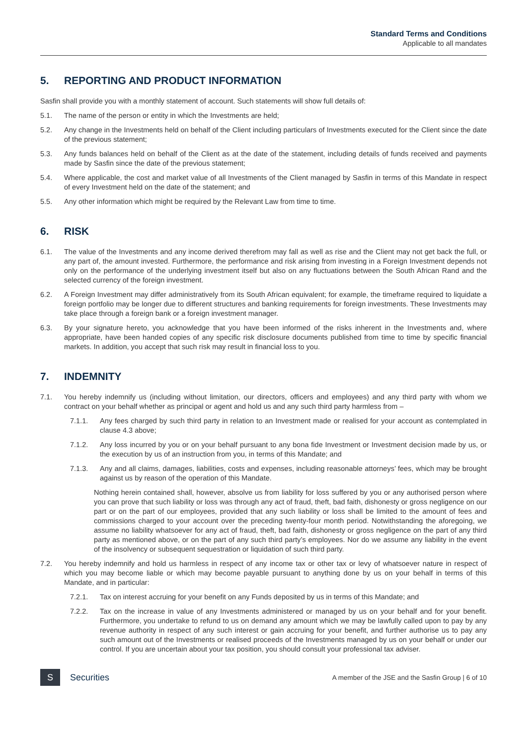Standard Terms and Conditions
Applicable to all mandates
5. REPORTING AND PRODUCT INFORMATION
Sasfin shall provide you with a monthly statement of account. Such statements will show full details of:
5.1. The name of the person or entity in which the Investments are held;
5.2. Any change in the Investments held on behalf of the Client including particulars of Investments executed for the Client since the date of the previous statement;
5.3. Any funds balances held on behalf of the Client as at the date of the statement, including details of funds received and payments made by Sasfin since the date of the previous statement;
5.4. Where applicable, the cost and market value of all Investments of the Client managed by Sasfin in terms of this Mandate in respect of every Investment held on the date of the statement; and
5.5. Any other information which might be required by the Relevant Law from time to time.
6. RISK
6.1. The value of the Investments and any income derived therefrom may fall as well as rise and the Client may not get back the full, or any part of, the amount invested. Furthermore, the performance and risk arising from investing in a Foreign Investment depends not only on the performance of the underlying investment itself but also on any fluctuations between the South African Rand and the selected currency of the foreign investment.
6.2. A Foreign Investment may differ administratively from its South African equivalent; for example, the timeframe required to liquidate a foreign portfolio may be longer due to different structures and banking requirements for foreign investments. These Investments may take place through a foreign bank or a foreign investment manager.
6.3. By your signature hereto, you acknowledge that you have been informed of the risks inherent in the Investments and, where appropriate, have been handed copies of any specific risk disclosure documents published from time to time by specific financial markets. In addition, you accept that such risk may result in financial loss to you.
7. INDEMNITY
7.1. You hereby indemnify us (including without limitation, our directors, officers and employees) and any third party with whom we contract on your behalf whether as principal or agent and hold us and any such third party harmless from –
7.1.1. Any fees charged by such third party in relation to an Investment made or realised for your account as contemplated in clause 4.3 above;
7.1.2. Any loss incurred by you or on your behalf pursuant to any bona fide Investment or Investment decision made by us, or the execution by us of an instruction from you, in terms of this Mandate; and
7.1.3. Any and all claims, damages, liabilities, costs and expenses, including reasonable attorneys’ fees, which may be brought against us by reason of the operation of this Mandate.
Nothing herein contained shall, however, absolve us from liability for loss suffered by you or any authorised person where you can prove that such liability or loss was through any act of fraud, theft, bad faith, dishonesty or gross negligence on our part or on the part of our employees, provided that any such liability or loss shall be limited to the amount of fees and commissions charged to your account over the preceding twenty-four month period. Notwithstanding the aforegoing, we assume no liability whatsoever for any act of fraud, theft, bad faith, dishonesty or gross negligence on the part of any third party as mentioned above, or on the part of any such third party’s employees. Nor do we assume any liability in the event of the insolvency or subsequent sequestration or liquidation of such third party.
7.2. You hereby indemnify and hold us harmless in respect of any income tax or other tax or levy of whatsoever nature in respect of which you may become liable or which may become payable pursuant to anything done by us on your behalf in terms of this Mandate, and in particular:
7.2.1. Tax on interest accruing for your benefit on any Funds deposited by us in terms of this Mandate; and
7.2.2. Tax on the increase in value of any Investments administered or managed by us on your behalf and for your benefit. Furthermore, you undertake to refund to us on demand any amount which we may be lawfully called upon to pay by any revenue authority in respect of any such interest or gain accruing for your benefit, and further authorise us to pay any such amount out of the Investments or realised proceeds of the Investments managed by us on your behalf or under our control. If you are uncertain about your tax position, you should consult your professional tax adviser.
S
Securities
A member of the JSE and the Sasfin Group | 6 of 10